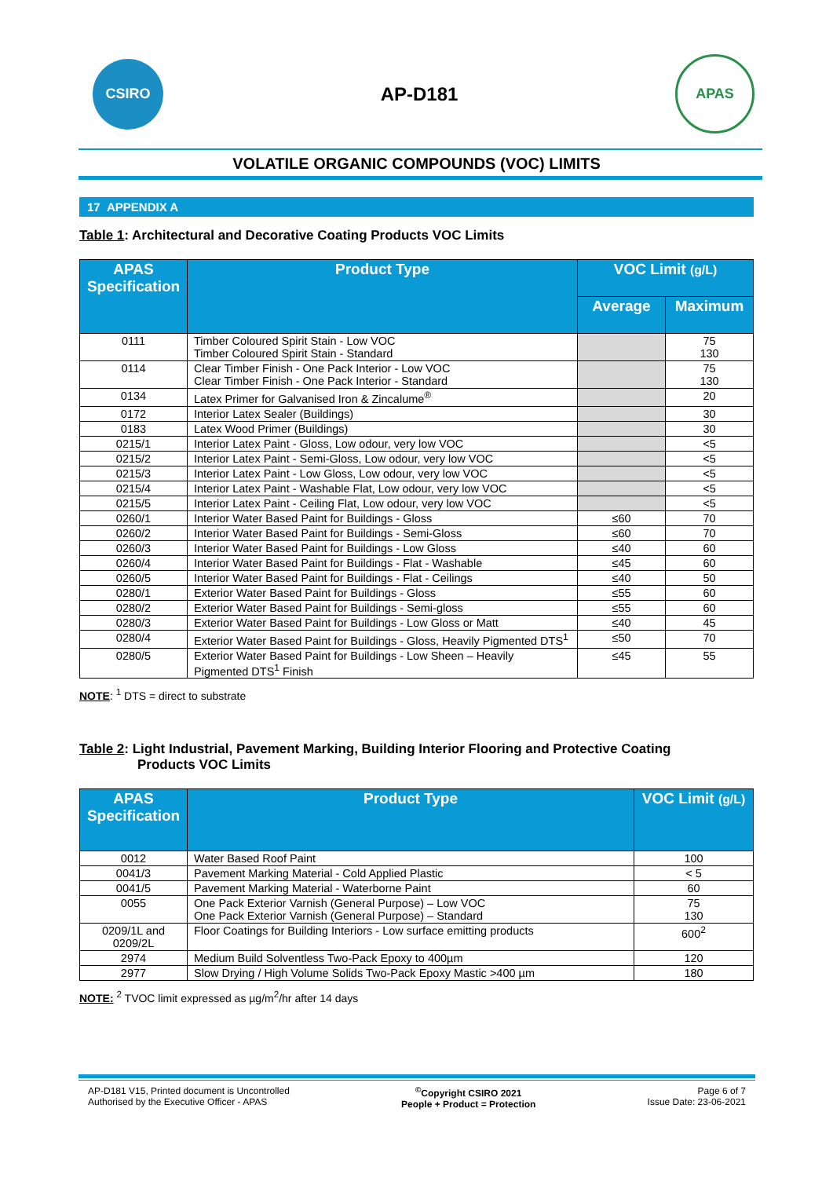CSIRO
AP-D181
APAS
VOLATILE ORGANIC COMPOUNDS (VOC) LIMITS
17 APPENDIX A
Table 1: Architectural and Decorative Coating Products VOC Limits
| APAS Specification | Product Type | VOC Limit (g/L) | |
| --- | --- | --- | --- |
| | | Average | Maximum |
| 0111 | Timber Coloured Spirit Stain - Low VOC Timber Coloured Spirit Stain - Standard | | 75 130 |
| 0114 | Clear Timber Finish - One Pack Interior - Low VOC Clear Timber Finish - One Pack Interior - Standard | | 75 130 |
| 0134 | Latex Primer for Galvanised Iron & Zincalume<sup>®</sup> | | 20 |
| 0172 | Interior Latex Sealer (Buildings) | | 30 |
| 0183 | Latex Wood Primer (Buildings) | | 30 |
| 0215/1 | Interior Latex Paint - Gloss, Low odour, very low VOC | | <5 |
| 0215/2 | Interior Latex Paint - Semi-Gloss, Low odour, very low VOC | | <5 |
| 0215/3 | Interior Latex Paint - Low Gloss, Low odour, very low VOC | | <5 |
| 0215/4 | Interior Latex Paint - Washable Flat, Low odour, very low VOC | | <5 |
| 0215/5 | Interior Latex Paint - Ceiling Flat, Low odour, very low VOC | | <5 |
| 0260/1 | Interior Water Based Paint for Buildings - Gloss | ≤60 | 70 |
| 0260/2 | Interior Water Based Paint for Buildings - Semi-Gloss | ≤60 | 70 |
| 0260/3 | Interior Water Based Paint for Buildings - Low Gloss | ≤40 | 60 |
| 0260/4 | Interior Water Based Paint for Buildings - Flat - Washable | ≤45 | 60 |
| 0260/5 | Interior Water Based Paint for Buildings - Flat - Ceilings | ≤40 | 50 |
| 0280/1 | Exterior Water Based Paint for Buildings - Gloss | ≤55 | 60 |
| 0280/2 | Exterior Water Based Paint for Buildings - Semi-gloss | ≤55 | 60 |
| 0280/3 | Exterior Water Based Paint for Buildings - Low Gloss or Matt | ≤40 | 45 |
| 0280/4 | Exterior Water Based Paint for Buildings - Gloss, Heavily Pigmented DTS<sup>1</sup> | ≤50 | 70 |
| 0280/5 | Exterior Water Based Paint for Buildings - Low Sheen – Heavily Pigmented DTS<sup>1</sup> Finish | ≤45 | 55 |
NOTE: <sup>1</sup> DTS = direct to substrate
Table 2: Light Industrial, Pavement Marking, Building Interior Flooring and Protective Coating
Products VOC Limits
| APAS Specification | Product Type | VOC Limit (g/L) |
| --- | --- | --- |
| 0012 | Water Based Roof Paint | 100 |
| 0041/3 | Pavement Marking Material - Cold Applied Plastic | < 5 |
| 0041/5 | Pavement Marking Material - Waterborne Paint | 60 |
| 0055 | One Pack Exterior Varnish (General Purpose) – Low VOC One Pack Exterior Varnish (General Purpose) – Standard | 75 130 |
| 0209/1L and 0209/2L | Floor Coatings for Building Interiors - Low surface emitting products | 600<sup>2</sup> |
| 2974 | Medium Build Solventless Two-Pack Epoxy to 400µm | 120 |
| 2977 | Slow Drying / High Volume Solids Two-Pack Epoxy Mastic >400 µm | 180 |
NOTE: <sup>2</sup> TVOC limit expressed as µg/m<sup>2</sup>/hr after 14 days
AP-D181 V15, Printed document is Uncontrolled
Authorised by the Executive Officer - APAS
<sup>©</sup>Copyright CSIRO 2021
People + Product = Protection
Page 6 of 7
Issue Date: 23-06-2021